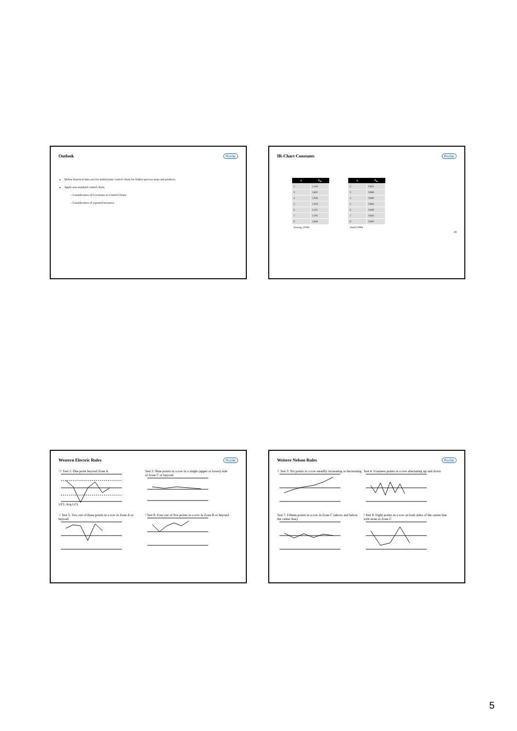Outlook
Roche
Define historical data sets for multivariate control charts for further process steps and products.
Apply non-standard control charts
– Consideration of Covariates in Control Charts
– Consideration of repeated measures
IR-Chart Constants
Roche
| n | d<sub>2n</sub> |
| --- | --- |
| 2 | 1,128 |
| 3 | 1,692 |
| 4 | 2,058 |
| 5 | 2,326 |
| 6 | 2,532 |
| 7 | 2,703 |
| 8 | 2,849 |
| Hartung, (2009) | |
| n | d<sub>3n</sub> |
| --- | --- |
| 2 | 0,853 |
| 3 | 0,888 |
| 4 | 0,880 |
| 5 | 0,864 |
| 6 | 0,848 |
| 7 | 0,833 |
| 8 | 0,820 |
| Handl (1999) | |
18
Western Electric Rules
Roche
!!! Test 1: One point beyond Zone AUCL Avg LCL
Test 2: Nine points in a row in a single (upper or lower) side of Zone C or beyond
!! Test 5: Two out of three points in a row in Zone A or beyond
! Test 6: Four out of five points in a row in Zone B or beyond
Weitere Nelson Rules
Roche
!! Test 3: Six points in a row steadily increasing or decreasing
Test 4: Fourteen points in a row alternating up and down
Test 7: Fifteen points in a row in Zone C (above and below the center line)
! Test 8: Eight points in a row on both sides of the center line with none in Zone C
5